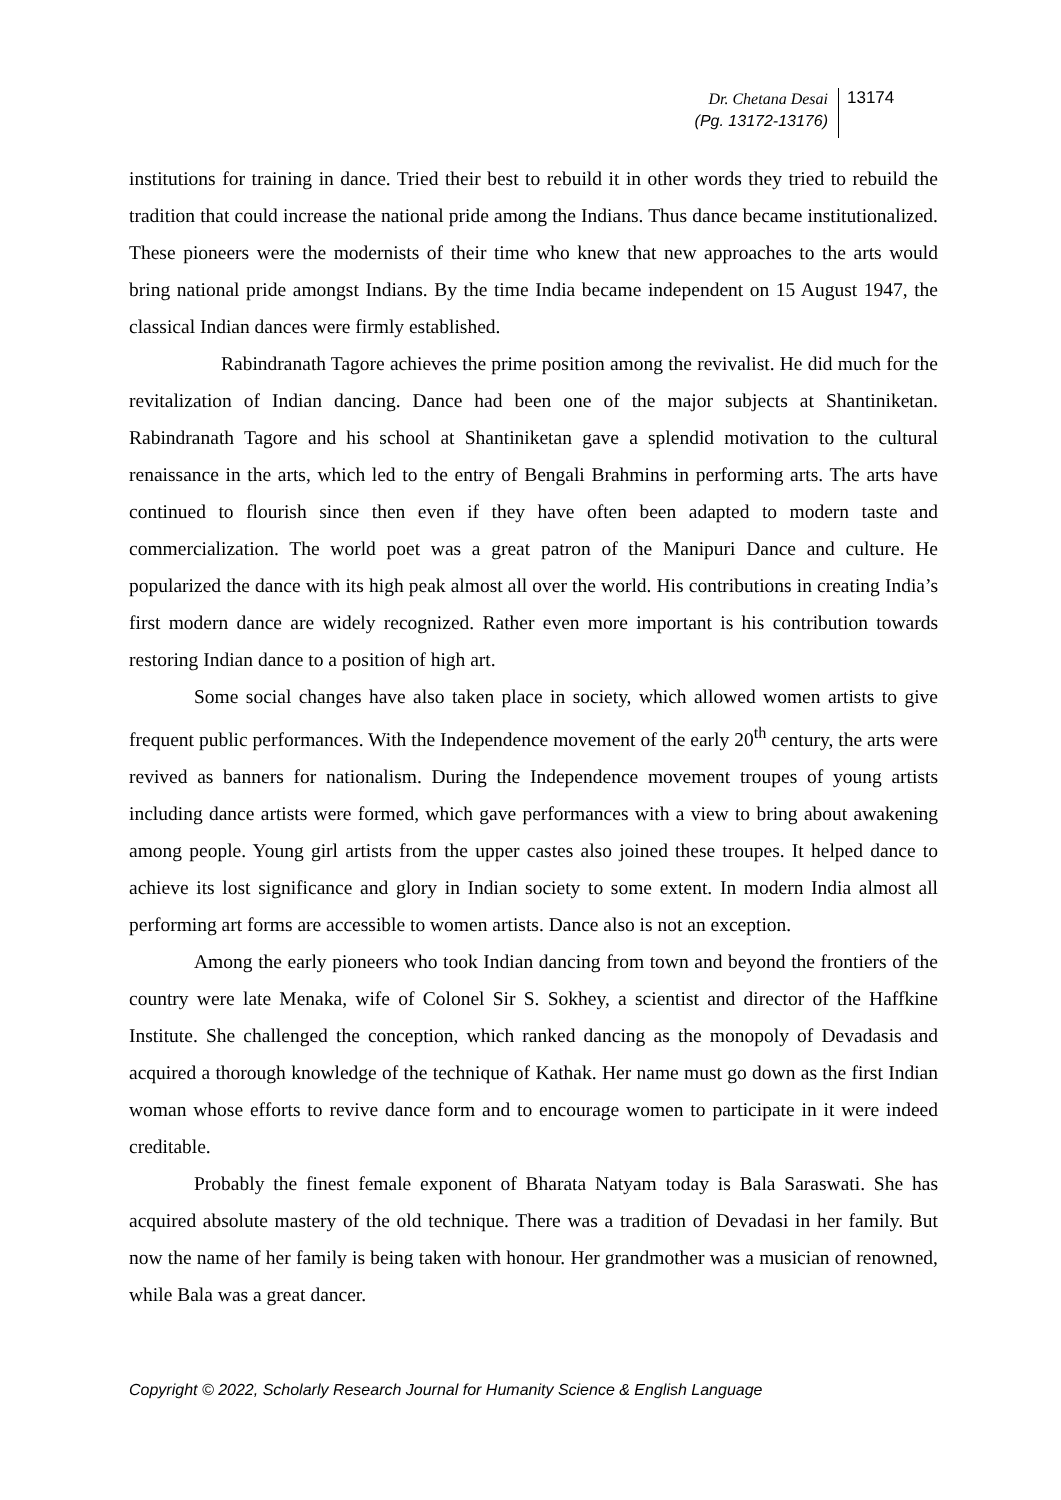Dr. Chetana Desai
(Pg. 13172-13176)
13174
institutions for training in dance. Tried their best to rebuild it in other words they tried to rebuild the tradition that could increase the national pride among the Indians. Thus dance became institutionalized. These pioneers were the modernists of their time who knew that new approaches to the arts would bring national pride amongst Indians. By the time India became independent on 15 August 1947, the classical Indian dances were firmly established.
Rabindranath Tagore achieves the prime position among the revivalist. He did much for the revitalization of Indian dancing. Dance had been one of the major subjects at Shantiniketan. Rabindranath Tagore and his school at Shantiniketan gave a splendid motivation to the cultural renaissance in the arts, which led to the entry of Bengali Brahmins in performing arts. The arts have continued to flourish since then even if they have often been adapted to modern taste and commercialization. The world poet was a great patron of the Manipuri Dance and culture. He popularized the dance with its high peak almost all over the world. His contributions in creating India’s first modern dance are widely recognized. Rather even more important is his contribution towards restoring Indian dance to a position of high art.
Some social changes have also taken place in society, which allowed women artists to give frequent public performances. With the Independence movement of the early 20<sup>th</sup> century, the arts were revived as banners for nationalism. During the Independence movement troupes of young artists including dance artists were formed, which gave performances with a view to bring about awakening among people. Young girl artists from the upper castes also joined these troupes. It helped dance to achieve its lost significance and glory in Indian society to some extent. In modern India almost all performing art forms are accessible to women artists. Dance also is not an exception.
Among the early pioneers who took Indian dancing from town and beyond the frontiers of the country were late Menaka, wife of Colonel Sir S. Sokhey, a scientist and director of the Haffkine Institute. She challenged the conception, which ranked dancing as the monopoly of Devadasis and acquired a thorough knowledge of the technique of Kathak. Her name must go down as the first Indian woman whose efforts to revive dance form and to encourage women to participate in it were indeed creditable.
Probably the finest female exponent of Bharata Natyam today is Bala Saraswati. She has acquired absolute mastery of the old technique. There was a tradition of Devadasi in her family. But now the name of her family is being taken with honour. Her grandmother was a musician of renowned, while Bala was a great dancer.
Copyright © 2022, Scholarly Research Journal for Humanity Science & English Language